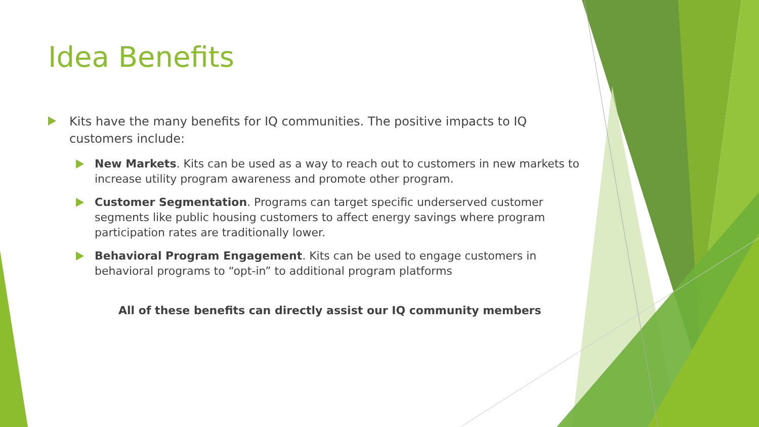Idea Benefits
Kits have the many benefits for IQ communities. The positive impacts to IQ customers include:
New Markets. Kits can be used as a way to reach out to customers in new markets to increase utility program awareness and promote other program.
Customer Segmentation. Programs can target specific underserved customer segments like public housing customers to affect energy savings where program participation rates are traditionally lower.
Behavioral Program Engagement. Kits can be used to engage customers in behavioral programs to “opt-in” to additional program platforms
All of these benefits can directly assist our IQ community members